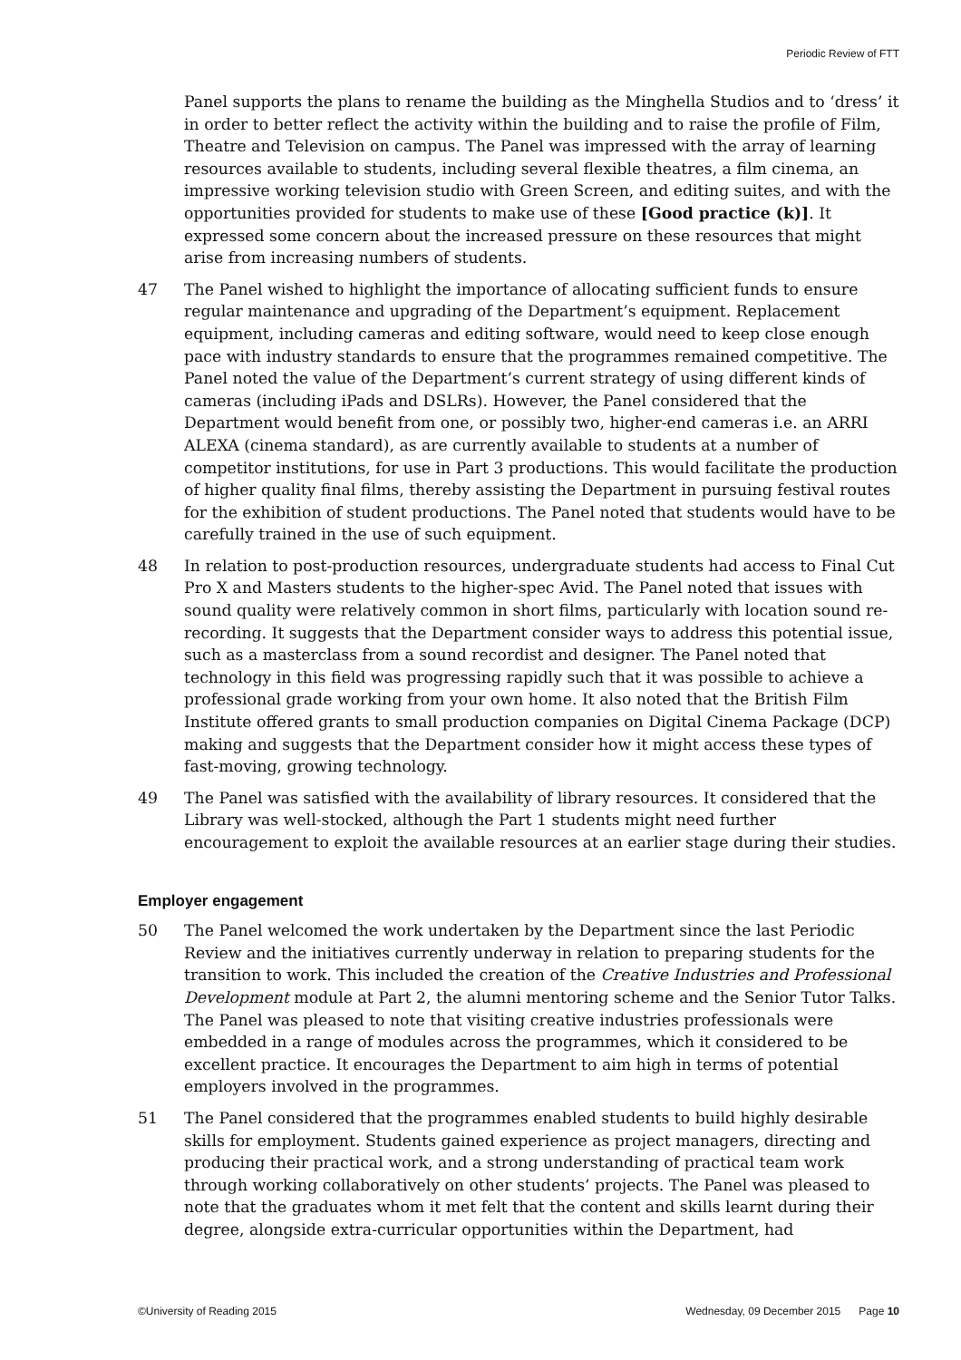Periodic Review of FTT
Panel supports the plans to rename the building as the Minghella Studios and to ‘dress’ it in order to better reflect the activity within the building and to raise the profile of Film, Theatre and Television on campus. The Panel was impressed with the array of learning resources available to students, including several flexible theatres, a film cinema, an impressive working television studio with Green Screen, and editing suites, and with the opportunities provided for students to make use of these [Good practice (k)]. It expressed some concern about the increased pressure on these resources that might arise from increasing numbers of students.
47 The Panel wished to highlight the importance of allocating sufficient funds to ensure regular maintenance and upgrading of the Department’s equipment. Replacement equipment, including cameras and editing software, would need to keep close enough pace with industry standards to ensure that the programmes remained competitive. The Panel noted the value of the Department’s current strategy of using different kinds of cameras (including iPads and DSLRs). However, the Panel considered that the Department would benefit from one, or possibly two, higher-end cameras i.e. an ARRI ALEXA (cinema standard), as are currently available to students at a number of competitor institutions, for use in Part 3 productions. This would facilitate the production of higher quality final films, thereby assisting the Department in pursuing festival routes for the exhibition of student productions. The Panel noted that students would have to be carefully trained in the use of such equipment.
48 In relation to post-production resources, undergraduate students had access to Final Cut Pro X and Masters students to the higher-spec Avid. The Panel noted that issues with sound quality were relatively common in short films, particularly with location sound re-recording. It suggests that the Department consider ways to address this potential issue, such as a masterclass from a sound recordist and designer. The Panel noted that technology in this field was progressing rapidly such that it was possible to achieve a professional grade working from your own home. It also noted that the British Film Institute offered grants to small production companies on Digital Cinema Package (DCP) making and suggests that the Department consider how it might access these types of fast-moving, growing technology.
49 The Panel was satisfied with the availability of library resources. It considered that the Library was well-stocked, although the Part 1 students might need further encouragement to exploit the available resources at an earlier stage during their studies.
Employer engagement
50 The Panel welcomed the work undertaken by the Department since the last Periodic Review and the initiatives currently underway in relation to preparing students for the transition to work. This included the creation of the Creative Industries and Professional Development module at Part 2, the alumni mentoring scheme and the Senior Tutor Talks. The Panel was pleased to note that visiting creative industries professionals were embedded in a range of modules across the programmes, which it considered to be excellent practice. It encourages the Department to aim high in terms of potential employers involved in the programmes.
51 The Panel considered that the programmes enabled students to build highly desirable skills for employment. Students gained experience as project managers, directing and producing their practical work, and a strong understanding of practical team work through working collaboratively on other students’ projects. The Panel was pleased to note that the graduates whom it met felt that the content and skills learnt during their degree, alongside extra-curricular opportunities within the Department, had
©University of Reading 2015 Wednesday, 09 December 2015 Page 10